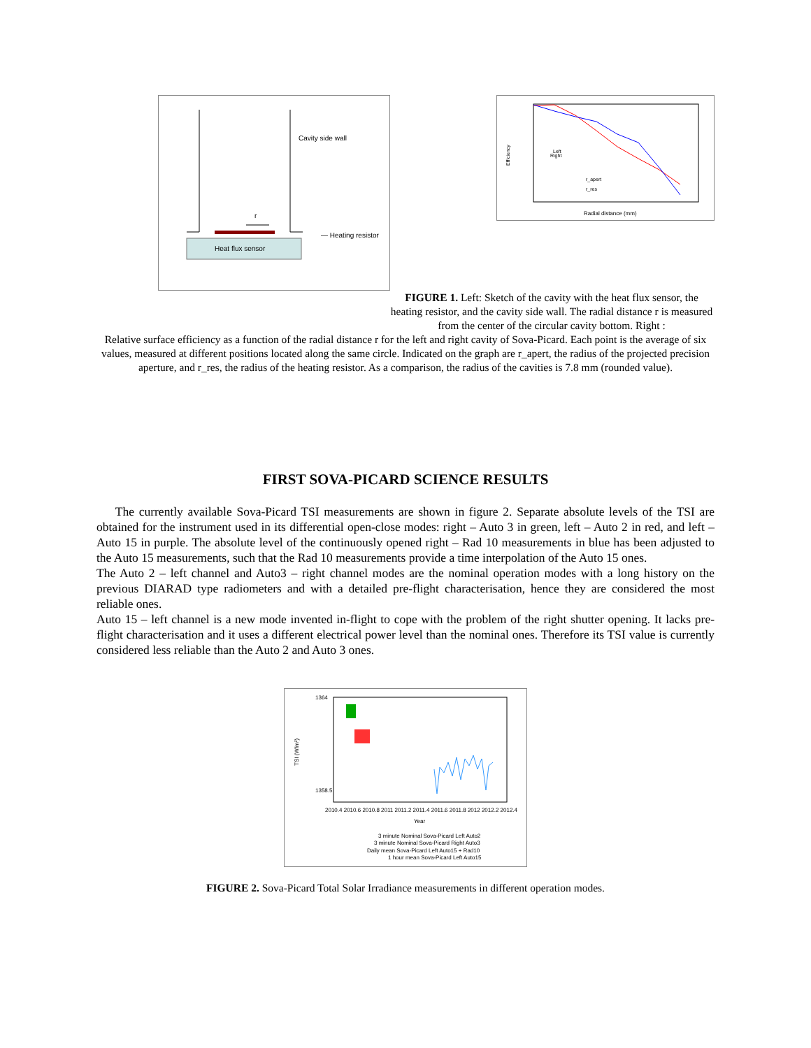Cavity side wall
r
— Heating resistor
Heat flux sensor
Left
Right
r_apert
r_res
Efficiency
Radial distance (mm)
FIGURE 1. Left: Sketch of the cavity with the heat flux sensor, the heating resistor, and the cavity side wall. The radial distance r is measured from the center of the circular cavity bottom. Right :
Relative surface efficiency as a function of the radial distance r for the left and right cavity of Sova-Picard. Each point is the average of six values, measured at different positions located along the same circle. Indicated on the graph are r_apert, the radius of the projected precision aperture, and r_res, the radius of the heating resistor. As a comparison, the radius of the cavities is 7.8 mm (rounded value).
FIRST SOVA-PICARD SCIENCE RESULTS
The currently available Sova-Picard TSI measurements are shown in figure 2. Separate absolute levels of the TSI are obtained for the instrument used in its differential open-close modes: right – Auto 3 in green, left – Auto 2 in red, and left – Auto 15 in purple. The absolute level of the continuously opened right – Rad 10 measurements in blue has been adjusted to the Auto 15 measurements, such that the Rad 10 measurements provide a time interpolation of the Auto 15 ones.
The Auto 2 – left channel and Auto3 – right channel modes are the nominal operation modes with a long history on the previous DIARAD type radiometers and with a detailed pre-flight characterisation, hence they are considered the most reliable ones.
Auto 15 – left channel is a new mode invented in-flight to cope with the problem of the right shutter opening. It lacks pre-flight characterisation and it uses a different electrical power level than the nominal ones. Therefore its TSI value is currently considered less reliable than the Auto 2 and Auto 3 ones.
1364
1358.5
TSI (W/m²)
2010.4 2010.6 2010.8 2011 2011.2 2011.4 2011.6 2011.8 2012 2012.2 2012.4
Year
3 minute Nominal Sova-Picard Left Auto2
3 minute Nominal Sova-Picard Right Auto3
Daily mean Sova-Picard Left Auto15 + Rad10
1 hour mean Sova-Picard Left Auto15
FIGURE 2. Sova-Picard Total Solar Irradiance measurements in different operation modes.